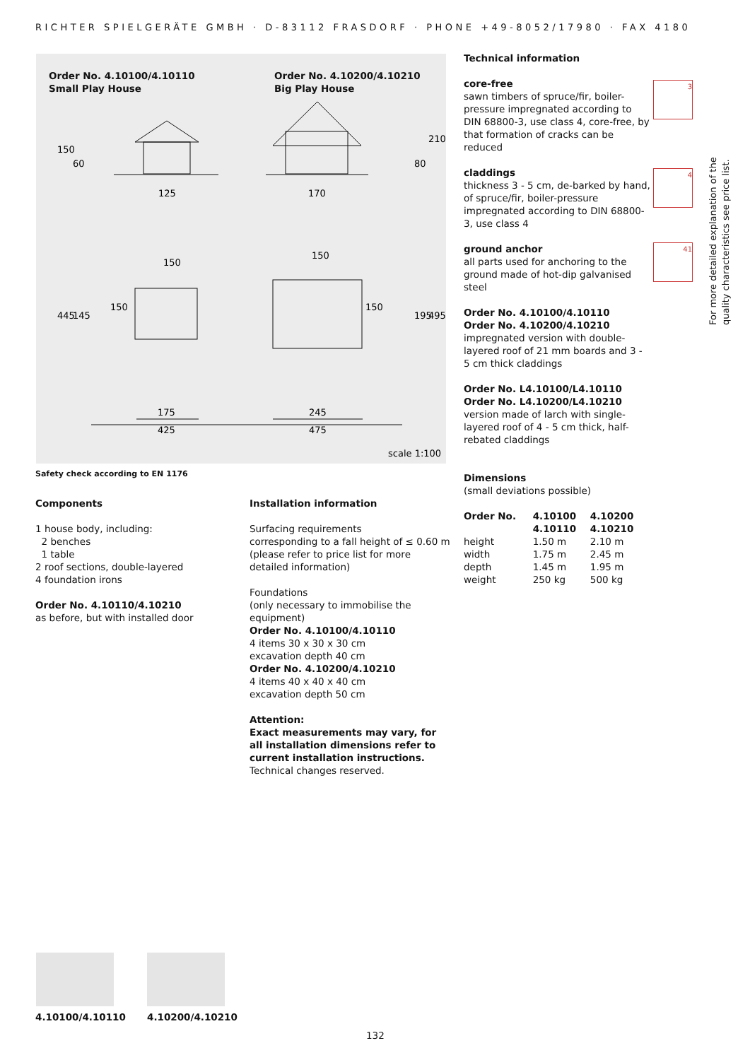RICHTER SPIELGERÄTE GMBH · D-83112 FRASDORF · PHONE +49-8052/17980 · FAX 4180
Order No. 4.10100/4.10110
Small Play House
Order No. 4.10200/4.10210
Big Play House
125
170
150
150
175
245
425
475
150
60
80
210
445
145
195
495
150
150
scale 1:100
Safety check according to EN 1176
Components
1 house body, including:
2 benches
1 table
2 roof sections, double-layered
4 foundation irons
Order No. 4.10110/4.10210
as before, but with installed door
Installation information
Surfacing requirements
corresponding to a fall height of ≤ 0.60 m
(please refer to price list for more
detailed information)
Foundations
(only necessary to immobilise the
equipment)
Order No. 4.10100/4.10110
4 items 30 x 30 x 30 cm
excavation depth 40 cm
Order No. 4.10200/4.10210
4 items 40 x 40 x 40 cm
excavation depth 50 cm
Attention:
Exact measurements may vary, for
all installation dimensions refer to
current installation instructions.
Technical changes reserved.
Technical information
core-free
sawn timbers of spruce/fir, boiler-pressure impregnated according to DIN 68800-3, use class 4, core-free, by that formation of cracks can be reduced
claddings
thickness 3 - 5 cm, de-barked by hand, of spruce/fir, boiler-pressure impregnated according to DIN 68800-3, use class 4
ground anchor
all parts used for anchoring to the ground made of hot-dip galvanised steel
Order No. 4.10100/4.10110
Order No. 4.10200/4.10210
impregnated version with double-layered roof of 21 mm boards and 3 - 5 cm thick claddings
Order No. L4.10100/L4.10110
Order No. L4.10200/L4.10210
version made of larch with single-layered roof of 4 - 5 cm thick, half-rebated claddings
Dimensions
(small deviations possible)
| Order No. | 4.10100 4.10110 | 4.10200 4.10210 |
| --- | --- | --- |
| height | 1.50 m | 2.10 m |
| width | 1.75 m | 2.45 m |
| depth | 1.45 m | 1.95 m |
| weight | 250 kg | 500 kg |
3
4
41
For more detailed explanation of the quality characteristics see price list.
4.10100/4.10110 4.10200/4.10210
132